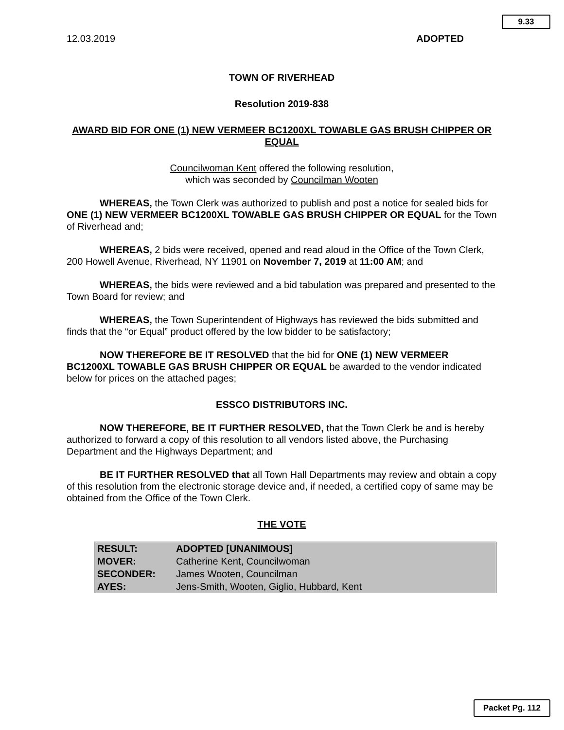9.33
12.03.2019 ADOPTED
TOWN OF RIVERHEAD
Resolution 2019-838
AWARD BID FOR ONE (1) NEW VERMEER BC1200XL TOWABLE GAS BRUSH CHIPPER OR EQUAL
Councilwoman Kent offered the following resolution,
which was seconded by Councilman Wooten
WHEREAS, the Town Clerk was authorized to publish and post a notice for sealed bids for ONE (1) NEW VERMEER BC1200XL TOWABLE GAS BRUSH CHIPPER OR EQUAL for the Town of Riverhead and;
WHEREAS, 2 bids were received, opened and read aloud in the Office of the Town Clerk, 200 Howell Avenue, Riverhead, NY 11901 on November 7, 2019 at 11:00 AM; and
WHEREAS, the bids were reviewed and a bid tabulation was prepared and presented to the Town Board for review; and
WHEREAS, the Town Superintendent of Highways has reviewed the bids submitted and finds that the “or Equal” product offered by the low bidder to be satisfactory;
NOW THEREFORE BE IT RESOLVED that the bid for ONE (1) NEW VERMEER BC1200XL TOWABLE GAS BRUSH CHIPPER OR EQUAL be awarded to the vendor indicated below for prices on the attached pages;
ESSCO DISTRIBUTORS INC.
NOW THEREFORE, BE IT FURTHER RESOLVED, that the Town Clerk be and is hereby authorized to forward a copy of this resolution to all vendors listed above, the Purchasing Department and the Highways Department; and
BE IT FURTHER RESOLVED that all Town Hall Departments may review and obtain a copy of this resolution from the electronic storage device and, if needed, a certified copy of same may be obtained from the Office of the Town Clerk.
THE VOTE
| RESULT: | ADOPTED [UNANIMOUS] |
| MOVER: | Catherine Kent, Councilwoman |
| SECONDER: | James Wooten, Councilman |
| AYES: | Jens-Smith, Wooten, Giglio, Hubbard, Kent |
Packet Pg. 112